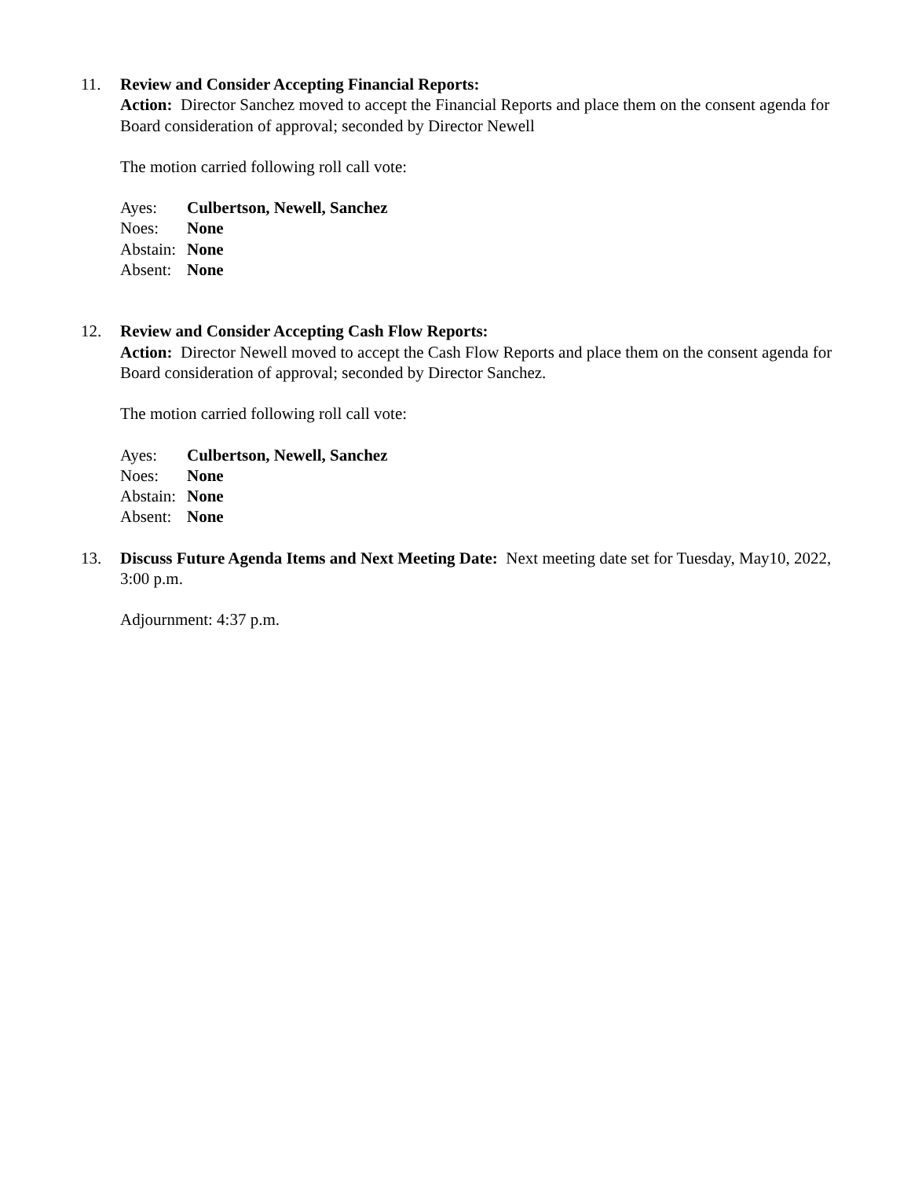11. Review and Consider Accepting Financial Reports:
Action: Director Sanchez moved to accept the Financial Reports and place them on the consent agenda for Board consideration of approval; seconded by Director Newell
The motion carried following roll call vote:
Ayes: Culbertson, Newell, Sanchez
Noes: None
Abstain: None
Absent: None
12. Review and Consider Accepting Cash Flow Reports:
Action: Director Newell moved to accept the Cash Flow Reports and place them on the consent agenda for Board consideration of approval; seconded by Director Sanchez.
The motion carried following roll call vote:
Ayes: Culbertson, Newell, Sanchez
Noes: None
Abstain: None
Absent: None
13. Discuss Future Agenda Items and Next Meeting Date: Next meeting date set for Tuesday, May10, 2022, 3:00 p.m.
Adjournment: 4:37 p.m.